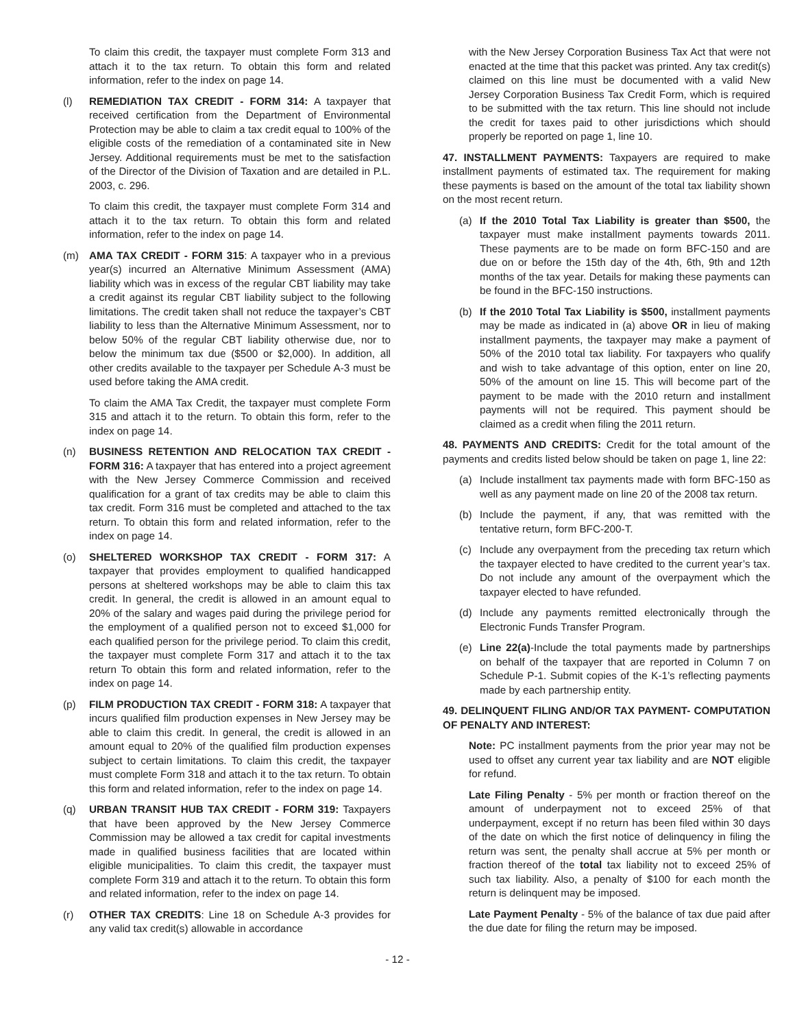To claim this credit, the taxpayer must complete Form 313 and attach it to the tax return. To obtain this form and related information, refer to the index on page 14.
(l) REMEDIATION TAX CREDIT - FORM 314: A taxpayer that received certification from the Department of Environmental Protection may be able to claim a tax credit equal to 100% of the eligible costs of the remediation of a contaminated site in New Jersey. Additional requirements must be met to the satisfaction of the Director of the Division of Taxation and are detailed in P.L. 2003, c. 296.
To claim this credit, the taxpayer must complete Form 314 and attach it to the tax return. To obtain this form and related information, refer to the index on page 14.
(m) AMA TAX CREDIT - FORM 315: A taxpayer who in a previous year(s) incurred an Alternative Minimum Assessment (AMA) liability which was in excess of the regular CBT liability may take a credit against its regular CBT liability subject to the following limitations. The credit taken shall not reduce the taxpayer’s CBT liability to less than the Alternative Minimum Assessment, nor to below 50% of the regular CBT liability otherwise due, nor to below the minimum tax due ($500 or $2,000). In addition, all other credits available to the taxpayer per Schedule A-3 must be used before taking the AMA credit.
To claim the AMA Tax Credit, the taxpayer must complete Form 315 and attach it to the return. To obtain this form, refer to the index on page 14.
(n) BUSINESS RETENTION AND RELOCATION TAX CREDIT - FORM 316: A taxpayer that has entered into a project agreement with the New Jersey Commerce Commission and received qualification for a grant of tax credits may be able to claim this tax credit. Form 316 must be completed and attached to the tax return. To obtain this form and related information, refer to the index on page 14.
(o) SHELTERED WORKSHOP TAX CREDIT - FORM 317: A taxpayer that provides employment to qualified handicapped persons at sheltered workshops may be able to claim this tax credit. In general, the credit is allowed in an amount equal to 20% of the salary and wages paid during the privilege period for the employment of a qualified person not to exceed $1,000 for each qualified person for the privilege period. To claim this credit, the taxpayer must complete Form 317 and attach it to the tax return To obtain this form and related information, refer to the index on page 14.
(p) FILM PRODUCTION TAX CREDIT - FORM 318: A taxpayer that incurs qualified film production expenses in New Jersey may be able to claim this credit. In general, the credit is allowed in an amount equal to 20% of the qualified film production expenses subject to certain limitations. To claim this credit, the taxpayer must complete Form 318 and attach it to the tax return. To obtain this form and related information, refer to the index on page 14.
(q) URBAN TRANSIT HUB TAX CREDIT - FORM 319: Taxpayers that have been approved by the New Jersey Commerce Commission may be allowed a tax credit for capital investments made in qualified business facilities that are located within eligible municipalities. To claim this credit, the taxpayer must complete Form 319 and attach it to the return. To obtain this form and related information, refer to the index on page 14.
(r) OTHER TAX CREDITS: Line 18 on Schedule A-3 provides for any valid tax credit(s) allowable in accordance
with the New Jersey Corporation Business Tax Act that were not enacted at the time that this packet was printed. Any tax credit(s) claimed on this line must be documented with a valid New Jersey Corporation Business Tax Credit Form, which is required to be submitted with the tax return. This line should not include the credit for taxes paid to other jurisdictions which should properly be reported on page 1, line 10.
47. INSTALLMENT PAYMENTS: Taxpayers are required to make installment payments of estimated tax. The requirement for making these payments is based on the amount of the total tax liability shown on the most recent return.
(a) If the 2010 Total Tax Liability is greater than $500, the taxpayer must make installment payments towards 2011. These payments are to be made on form BFC-150 and are due on or before the 15th day of the 4th, 6th, 9th and 12th months of the tax year. Details for making these payments can be found in the BFC-150 instructions.
(b) If the 2010 Total Tax Liability is $500, installment payments may be made as indicated in (a) above OR in lieu of making installment payments, the taxpayer may make a payment of 50% of the 2010 total tax liability. For taxpayers who qualify and wish to take advantage of this option, enter on line 20, 50% of the amount on line 15. This will become part of the payment to be made with the 2010 return and installment payments will not be required. This payment should be claimed as a credit when filing the 2011 return.
48. PAYMENTS AND CREDITS: Credit for the total amount of the payments and credits listed below should be taken on page 1, line 22:
(a) Include installment tax payments made with form BFC-150 as well as any payment made on line 20 of the 2008 tax return.
(b) Include the payment, if any, that was remitted with the tentative return, form BFC-200-T.
(c) Include any overpayment from the preceding tax return which the taxpayer elected to have credited to the current year’s tax. Do not include any amount of the overpayment which the taxpayer elected to have refunded.
(d) Include any payments remitted electronically through the Electronic Funds Transfer Program.
(e) Line 22(a)-Include the total payments made by partnerships on behalf of the taxpayer that are reported in Column 7 on Schedule P-1. Submit copies of the K-1’s reflecting payments made by each partnership entity.
49. DELINQUENT FILING AND/OR TAX PAYMENT- COMPUTATION OF PENALTY AND INTEREST:
Note: PC installment payments from the prior year may not be used to offset any current year tax liability and are NOT eligible for refund.
Late Filing Penalty - 5% per month or fraction thereof on the amount of underpayment not to exceed 25% of that underpayment, except if no return has been filed within 30 days of the date on which the first notice of delinquency in filing the return was sent, the penalty shall accrue at 5% per month or fraction thereof of the total tax liability not to exceed 25% of such tax liability. Also, a penalty of $100 for each month the return is delinquent may be imposed.
Late Payment Penalty - 5% of the balance of tax due paid after the due date for filing the return may be imposed.
- 12 -